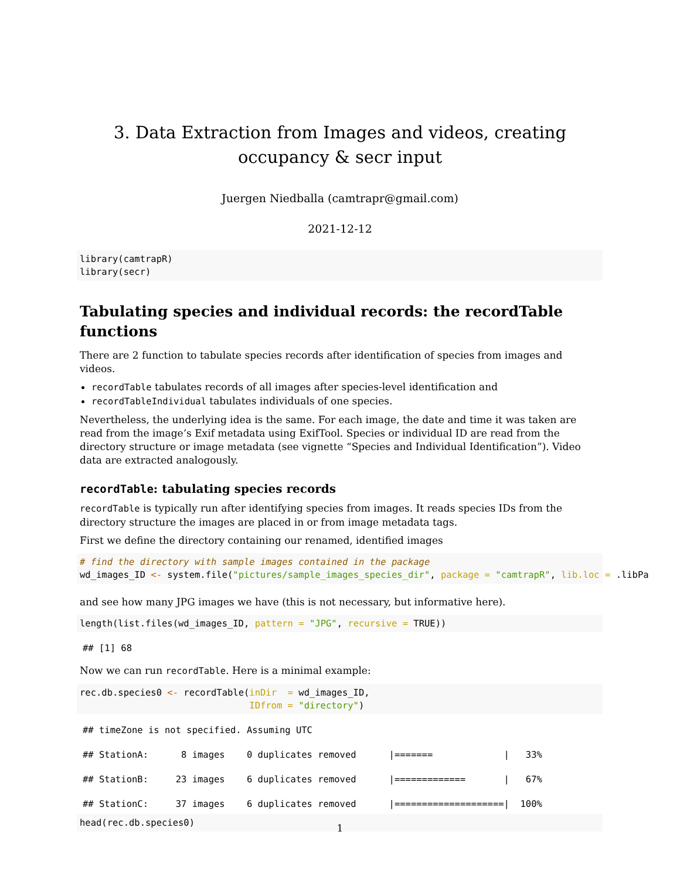3. Data Extraction from Images and videos, creating occupancy & secr input
Juergen Niedballa (camtrapr@gmail.com)
2021-12-12
library(camtrapR)
library(secr)
Tabulating species and individual records: the recordTable functions
There are 2 function to tabulate species records after identification of species from images and videos.
recordTable tabulates records of all images after species-level identification and
recordTableIndividual tabulates individuals of one species.
Nevertheless, the underlying idea is the same. For each image, the date and time it was taken are read from the image’s Exif metadata using ExifTool. Species or individual ID are read from the directory structure or image metadata (see vignette “Species and Individual Identification”). Video data are extracted analogously.
recordTable: tabulating species records
recordTable is typically run after identifying species from images. It reads species IDs from the directory structure the images are placed in or from image metadata tags.
First we define the directory containing our renamed, identified images
# find the directory with sample images contained in the package
wd_images_ID <- system.file("pictures/sample_images_species_dir", package = "camtrapR", lib.loc = .libPa
and see how many JPG images we have (this is not necessary, but informative here).
length(list.files(wd_images_ID, pattern = "JPG", recursive = TRUE))
## [1] 68
Now we can run recordTable. Here is a minimal example:
rec.db.species0 <- recordTable(inDir  = wd_images_ID,
                               IDfrom = "directory")
## timeZone is not specified. Assuming UTC
## StationA:      8 images    0 duplicates removed      |=======             |   33%
## StationB:     23 images    6 duplicates removed      |=============       |   67%
## StationC:     37 images    6 duplicates removed      |====================|  100%
head(rec.db.species0)
1